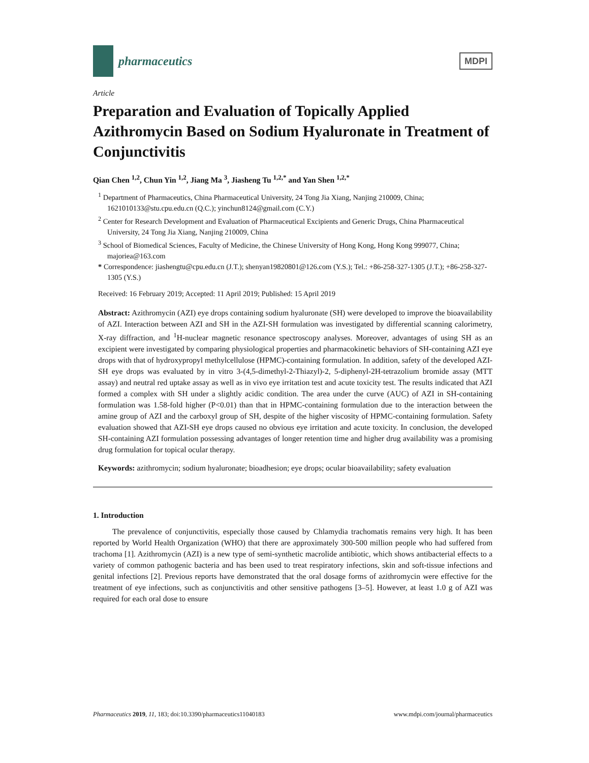pharmaceutics
MDPI
Article
Preparation and Evaluation of Topically Applied Azithromycin Based on Sodium Hyaluronate in Treatment of Conjunctivitis
Qian Chen <sup>1,2</sup>, Chun Yin <sup>1,2</sup>, Jiang Ma <sup>3</sup>, Jiasheng Tu <sup>1,2,*</sup> and Yan Shen <sup>1,2,*</sup>
<sup>1</sup> Department of Pharmaceutics, China Pharmaceutical University, 24 Tong Jia Xiang, Nanjing 210009, China; 1621010133@stu.cpu.edu.cn (Q.C.); yinchun8124@gmail.com (C.Y.)
<sup>2</sup> Center for Research Development and Evaluation of Pharmaceutical Excipients and Generic Drugs, China Pharmaceutical University, 24 Tong Jia Xiang, Nanjing 210009, China
<sup>3</sup> School of Biomedical Sciences, Faculty of Medicine, the Chinese University of Hong Kong, Hong Kong 999077, China; majoriea@163.com
* Correspondence: jiashengtu@cpu.edu.cn (J.T.); shenyan19820801@126.com (Y.S.); Tel.: +86-258-327-1305 (J.T.); +86-258-327-1305 (Y.S.)
Received: 16 February 2019; Accepted: 11 April 2019; Published: 15 April 2019
Abstract: Azithromycin (AZI) eye drops containing sodium hyaluronate (SH) were developed to improve the bioavailability of AZI. Interaction between AZI and SH in the AZI-SH formulation was investigated by differential scanning calorimetry, X-ray diffraction, and <sup>1</sup>H-nuclear magnetic resonance spectroscopy analyses. Moreover, advantages of using SH as an excipient were investigated by comparing physiological properties and pharmacokinetic behaviors of SH-containing AZI eye drops with that of hydroxypropyl methylcellulose (HPMC)-containing formulation. In addition, safety of the developed AZI-SH eye drops was evaluated by in vitro 3-(4,5-dimethyl-2-Thiazyl)-2, 5-diphenyl-2H-tetrazolium bromide assay (MTT assay) and neutral red uptake assay as well as in vivo eye irritation test and acute toxicity test. The results indicated that AZI formed a complex with SH under a slightly acidic condition. The area under the curve (AUC) of AZI in SH-containing formulation was 1.58-fold higher (P<0.01) than that in HPMC-containing formulation due to the interaction between the amine group of AZI and the carboxyl group of SH, despite of the higher viscosity of HPMC-containing formulation. Safety evaluation showed that AZI-SH eye drops caused no obvious eye irritation and acute toxicity. In conclusion, the developed SH-containing AZI formulation possessing advantages of longer retention time and higher drug availability was a promising drug formulation for topical ocular therapy.
Keywords: azithromycin; sodium hyaluronate; bioadhesion; eye drops; ocular bioavailability; safety evaluation
1. Introduction
The prevalence of conjunctivitis, especially those caused by Chlamydia trachomatis remains very high. It has been reported by World Health Organization (WHO) that there are approximately 300-500 million people who had suffered from trachoma [1]. Azithromycin (AZI) is a new type of semi-synthetic macrolide antibiotic, which shows antibacterial effects to a variety of common pathogenic bacteria and has been used to treat respiratory infections, skin and soft-tissue infections and genital infections [2]. Previous reports have demonstrated that the oral dosage forms of azithromycin were effective for the treatment of eye infections, such as conjunctivitis and other sensitive pathogens [3–5]. However, at least 1.0 g of AZI was required for each oral dose to ensure
Pharmaceutics 2019, 11, 183; doi:10.3390/pharmaceutics11040183 www.mdpi.com/journal/pharmaceutics